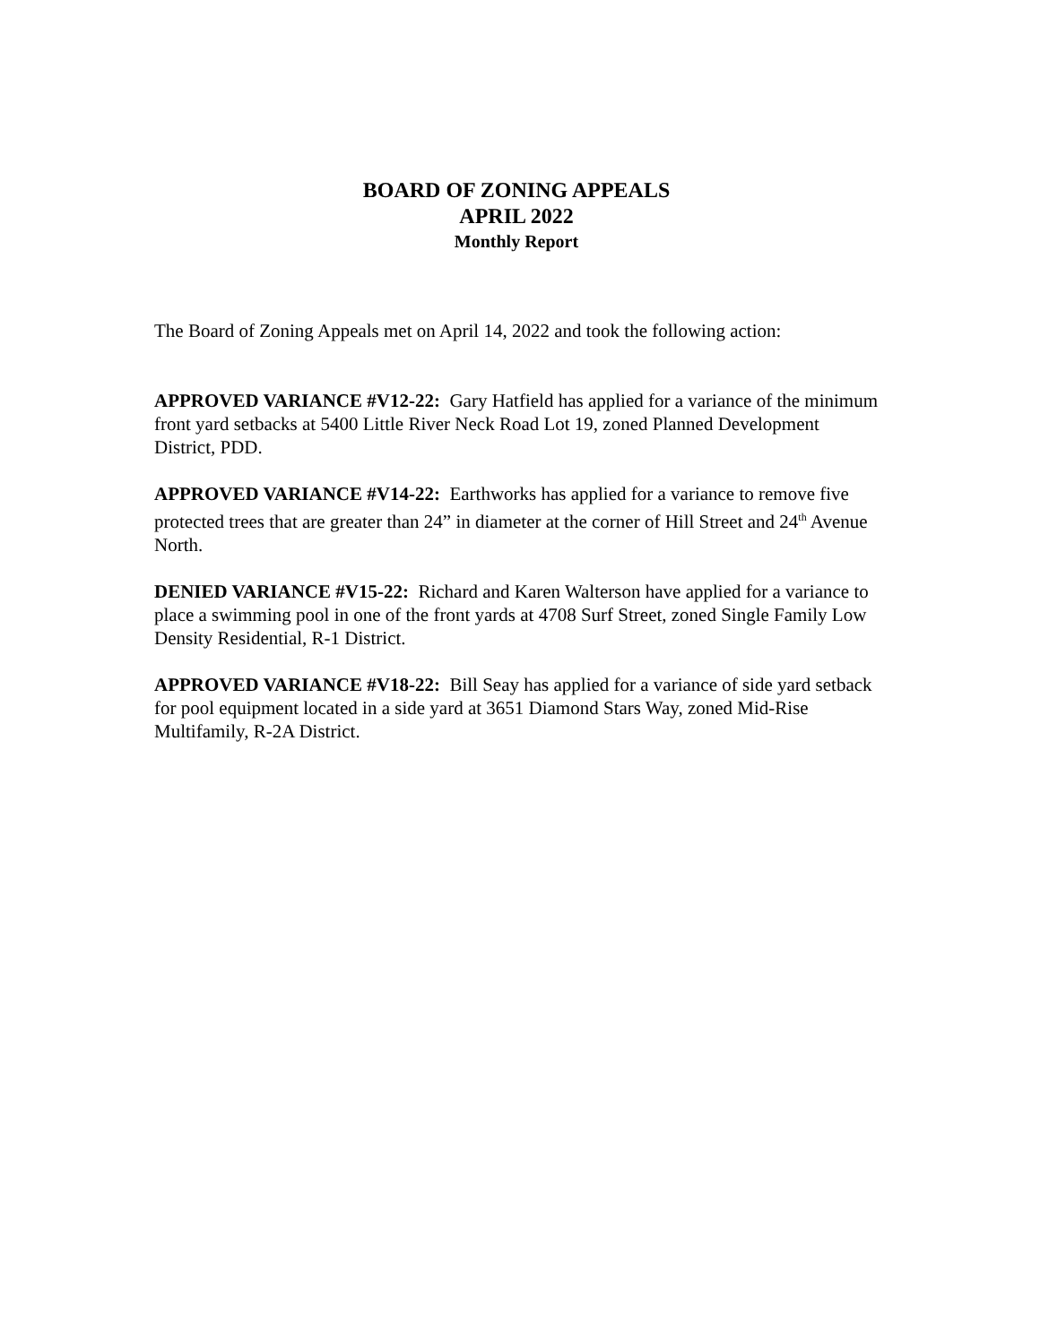BOARD OF ZONING APPEALS
APRIL 2022
Monthly Report
The Board of Zoning Appeals met on April 14, 2022 and took the following action:
APPROVED VARIANCE #V12-22: Gary Hatfield has applied for a variance of the minimum front yard setbacks at 5400 Little River Neck Road Lot 19, zoned Planned Development District, PDD.
APPROVED VARIANCE #V14-22: Earthworks has applied for a variance to remove five protected trees that are greater than 24” in diameter at the corner of Hill Street and 24<sup>th</sup> Avenue North.
DENIED VARIANCE #V15-22: Richard and Karen Walterson have applied for a variance to place a swimming pool in one of the front yards at 4708 Surf Street, zoned Single Family Low Density Residential, R-1 District.
APPROVED VARIANCE #V18-22: Bill Seay has applied for a variance of side yard setback for pool equipment located in a side yard at 3651 Diamond Stars Way, zoned Mid-Rise Multifamily, R-2A District.